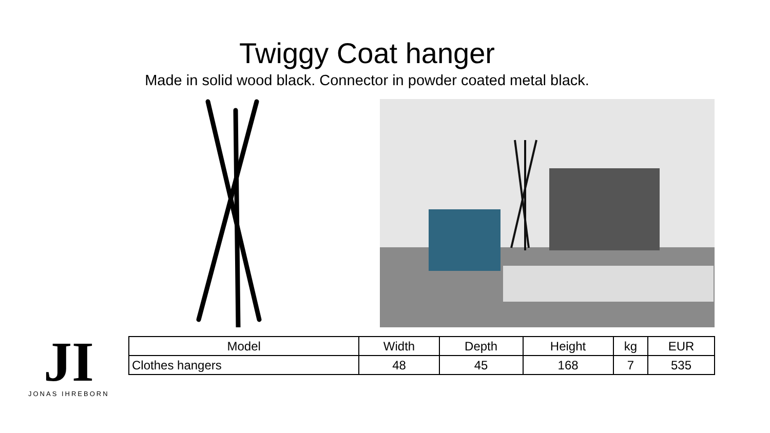Twiggy Coat hanger
Made in solid wood black. Connector in powder coated metal black.
| Model | Width | Depth | Height | kg | EUR |
| --- | --- | --- | --- | --- | --- |
| Clothes hangers | 48 | 45 | 168 | 7 | 535 |
JI
JONAS IHREBORN